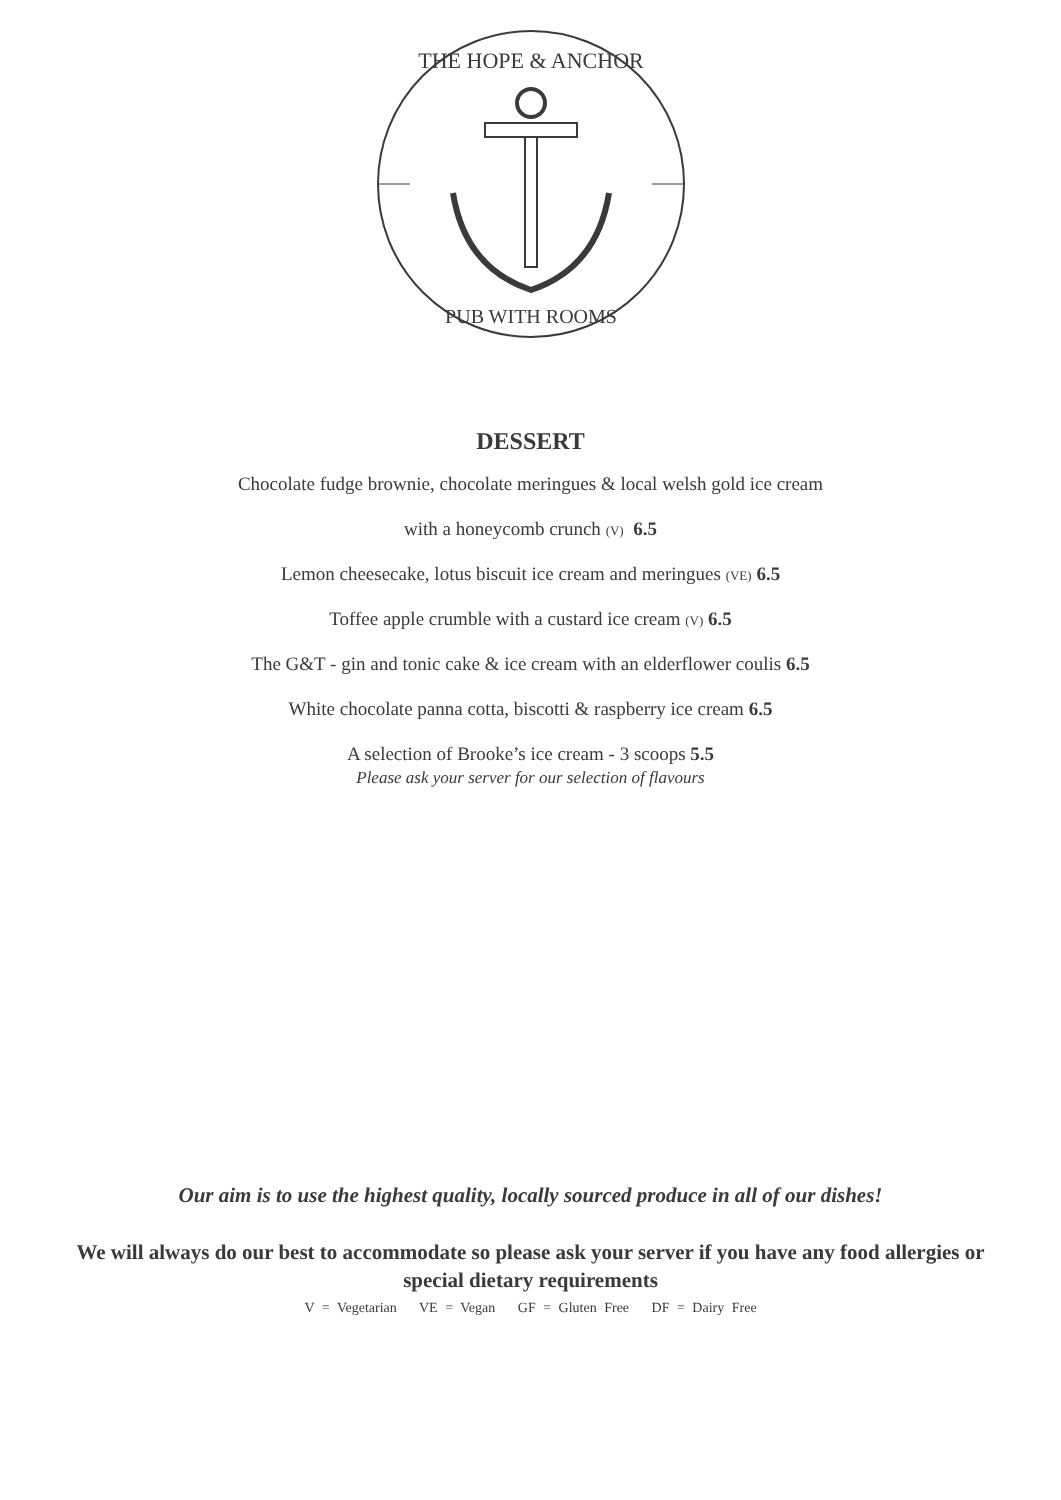THE HOPE & ANCHOR
PUB WITH ROOMS
DESSERT
Chocolate fudge brownie, chocolate meringues & local welsh gold ice cream
with a honeycomb crunch (V) 6.5
Lemon cheesecake, lotus biscuit ice cream and meringues (VE) 6.5
Toffee apple crumble with a custard ice cream (V) 6.5
The G&T - gin and tonic cake & ice cream with an elderflower coulis 6.5
White chocolate panna cotta, biscotti & raspberry ice cream 6.5
A selection of Brooke’s ice cream - 3 scoops 5.5
Please ask your server for our selection of flavours
Our aim is to use the highest quality, locally sourced produce in all of our dishes!
We will always do our best to accommodate so please ask your server if you have any food allergies or special dietary requirements
V = Vegetarian VE = Vegan GF = Gluten Free DF = Dairy Free